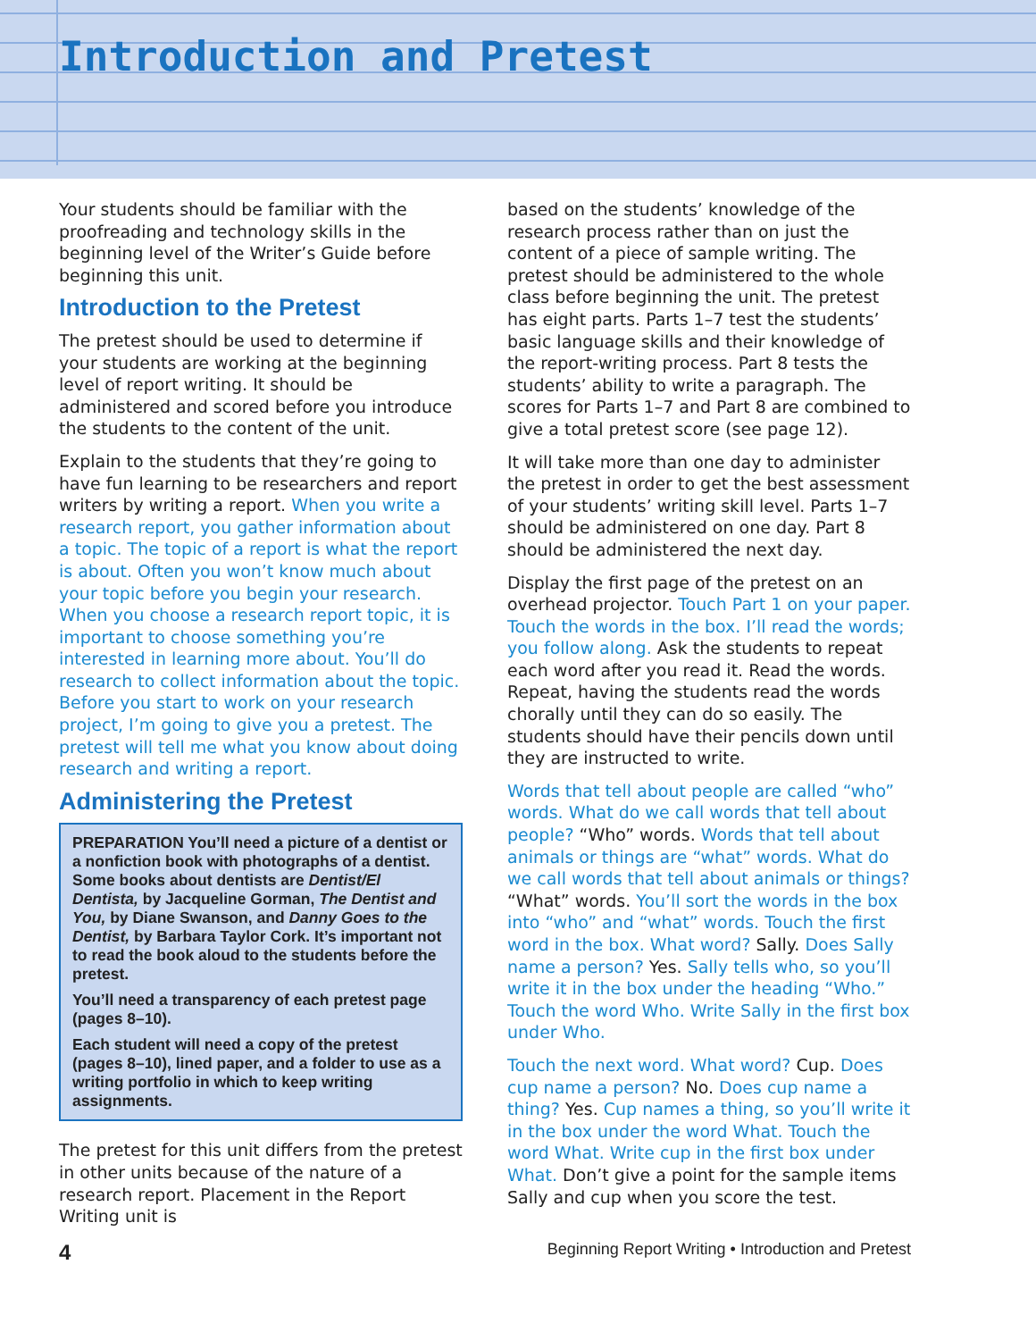Introduction and Pretest
Your students should be familiar with the proofreading and technology skills in the beginning level of the Writer’s Guide before beginning this unit.
Introduction to the Pretest
The pretest should be used to determine if your students are working at the beginning level of report writing. It should be administered and scored before you introduce the students to the content of the unit.
Explain to the students that they’re going to have fun learning to be researchers and report writers by writing a report. When you write a research report, you gather information about a topic. The topic of a report is what the report is about. Often you won’t know much about your topic before you begin your research. When you choose a research report topic, it is important to choose something you’re interested in learning more about. You’ll do research to collect information about the topic. Before you start to work on your research project, I’m going to give you a pretest. The pretest will tell me what you know about doing research and writing a report.
Administering the Pretest
PREPARATION You’ll need a picture of a dentist or a nonfiction book with photographs of a dentist. Some books about dentists are Dentist/El Dentista, by Jacqueline Gorman, The Dentist and You, by Diane Swanson, and Danny Goes to the Dentist, by Barbara Taylor Cork. It’s important not to read the book aloud to the students before the pretest.
You’ll need a transparency of each pretest page (pages 8–10).
Each student will need a copy of the pretest (pages 8–10), lined paper, and a folder to use as a writing portfolio in which to keep writing assignments.
The pretest for this unit differs from the pretest in other units because of the nature of a research report. Placement in the Report Writing unit is
based on the students’ knowledge of the research process rather than on just the content of a piece of sample writing. The pretest should be administered to the whole class before beginning the unit. The pretest has eight parts. Parts 1–7 test the students’ basic language skills and their knowledge of the report-writing process. Part 8 tests the students’ ability to write a paragraph. The scores for Parts 1–7 and Part 8 are combined to give a total pretest score (see page 12).
It will take more than one day to administer the pretest in order to get the best assessment of your students’ writing skill level. Parts 1–7 should be administered on one day. Part 8 should be administered the next day.
Display the first page of the pretest on an overhead projector. Touch Part 1 on your paper. Touch the words in the box. I’ll read the words; you follow along. Ask the students to repeat each word after you read it. Read the words. Repeat, having the students read the words chorally until they can do so easily. The students should have their pencils down until they are instructed to write.
Words that tell about people are called “who” words. What do we call words that tell about people? “Who” words. Words that tell about animals or things are “what” words. What do we call words that tell about animals or things? “What” words. You’ll sort the words in the box into “who” and “what” words. Touch the first word in the box. What word? Sally. Does Sally name a person? Yes. Sally tells who, so you’ll write it in the box under the heading “Who.” Touch the word Who. Write Sally in the first box under Who.
Touch the next word. What word? Cup. Does cup name a person? No. Does cup name a thing? Yes. Cup names a thing, so you’ll write it in the box under the word What. Touch the word What. Write cup in the first box under What. Don’t give a point for the sample items Sally and cup when you score the test.
4 Beginning Report Writing • Introduction and Pretest